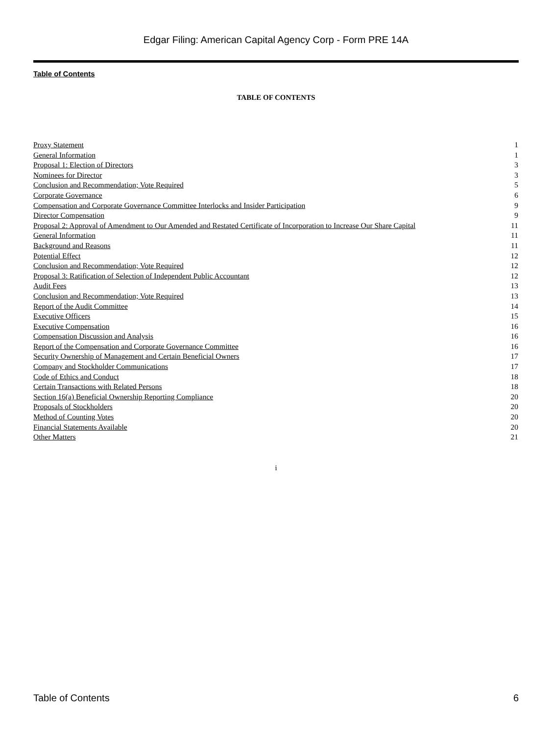Edgar Filing: American Capital Agency Corp - Form PRE 14A
Table of Contents
TABLE OF CONTENTS
| Proxy Statement | 1 |
| General Information | 1 |
| Proposal 1: Election of Directors | 3 |
| Nominees for Director | 3 |
| Conclusion and Recommendation; Vote Required | 5 |
| Corporate Governance | 6 |
| Compensation and Corporate Governance Committee Interlocks and Insider Participation | 9 |
| Director Compensation | 9 |
| Proposal 2: Approval of Amendment to Our Amended and Restated Certificate of Incorporation to Increase Our Share Capital | 11 |
| General Information | 11 |
| Background and Reasons | 11 |
| Potential Effect | 12 |
| Conclusion and Recommendation; Vote Required | 12 |
| Proposal 3: Ratification of Selection of Independent Public Accountant | 12 |
| Audit Fees | 13 |
| Conclusion and Recommendation; Vote Required | 13 |
| Report of the Audit Committee | 14 |
| Executive Officers | 15 |
| Executive Compensation | 16 |
| Compensation Discussion and Analysis | 16 |
| Report of the Compensation and Corporate Governance Committee | 16 |
| Security Ownership of Management and Certain Beneficial Owners | 17 |
| Company and Stockholder Communications | 17 |
| Code of Ethics and Conduct | 18 |
| Certain Transactions with Related Persons | 18 |
| Section 16(a) Beneficial Ownership Reporting Compliance | 20 |
| Proposals of Stockholders | 20 |
| Method of Counting Votes | 20 |
| Financial Statements Available | 20 |
| Other Matters | 21 |
i
Table of Contents 6